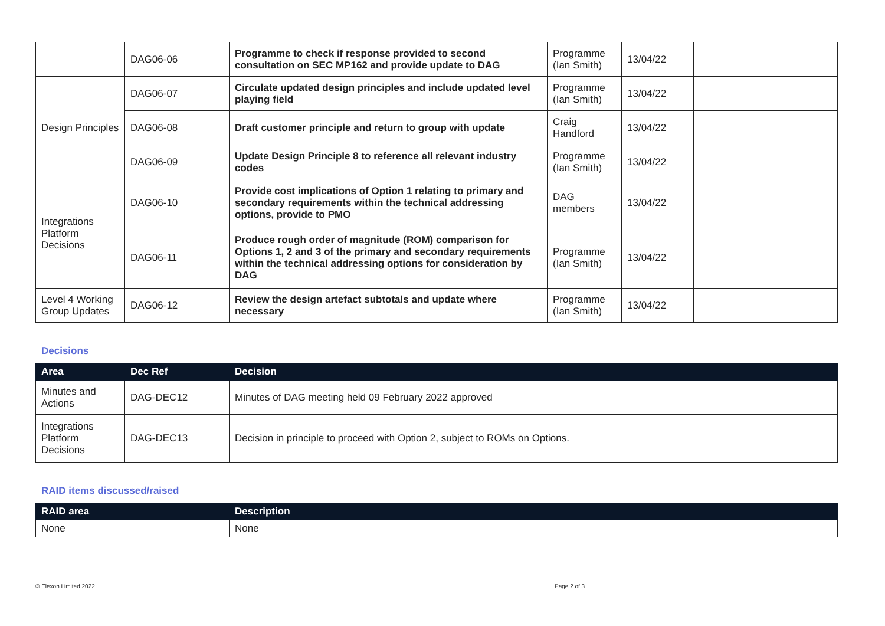| | DAG06-06 | Programme to check if response provided to second consultation on SEC MP162 and provide update to DAG | Programme (Ian Smith) | 13/04/22 | |
| Design Principles | DAG06-07 | Circulate updated design principles and include updated level playing field | Programme (Ian Smith) | 13/04/22 | |
| | DAG06-08 | Draft customer principle and return to group with update | Craig Handford | 13/04/22 | |
| | DAG06-09 | Update Design Principle 8 to reference all relevant industry codes | Programme (Ian Smith) | 13/04/22 | |
| Integrations Platform Decisions | DAG06-10 | Provide cost implications of Option 1 relating to primary and secondary requirements within the technical addressing options, provide to PMO | DAG members | 13/04/22 | |
| | DAG06-11 | Produce rough order of magnitude (ROM) comparison for Options 1, 2 and 3 of the primary and secondary requirements within the technical addressing options for consideration by DAG | Programme (Ian Smith) | 13/04/22 | |
| Level 4 Working Group Updates | DAG06-12 | Review the design artefact subtotals and update where necessary | Programme (Ian Smith) | 13/04/22 | |
Decisions
| Area | Dec Ref | Decision |
| --- | --- | --- |
| Minutes and Actions | DAG-DEC12 | Minutes of DAG meeting held 09 February 2022 approved |
| Integrations Platform Decisions | DAG-DEC13 | Decision in principle to proceed with Option 2, subject to ROMs on Options. |
RAID items discussed/raised
| RAID area | Description |
| --- | --- |
| None | None |
© Elexon Limited 2022 Page 2 of 3